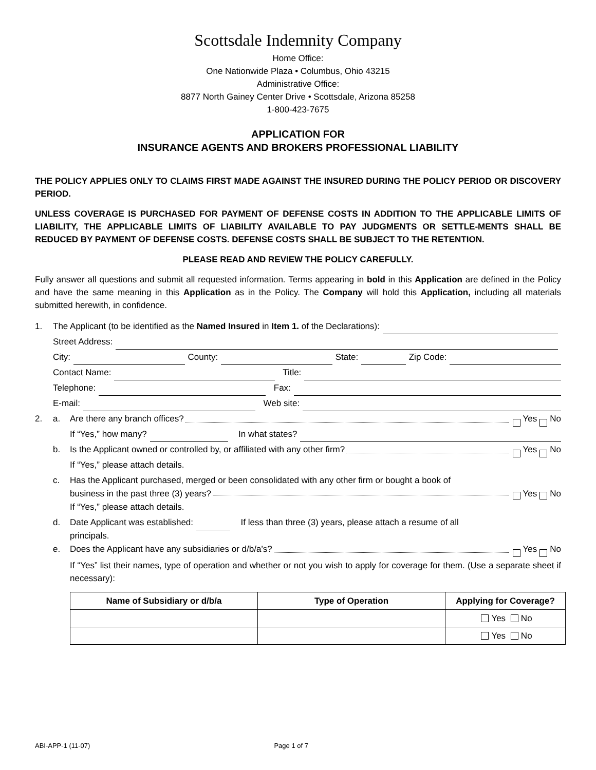Scottsdale Indemnity Company
Home Office:
One Nationwide Plaza • Columbus, Ohio 43215
Administrative Office:
8877 North Gainey Center Drive • Scottsdale, Arizona 85258
1-800-423-7675
APPLICATION FOR
INSURANCE AGENTS AND BROKERS PROFESSIONAL LIABILITY
THE POLICY APPLIES ONLY TO CLAIMS FIRST MADE AGAINST THE INSURED DURING THE POLICY PERIOD OR DISCOVERY PERIOD.
UNLESS COVERAGE IS PURCHASED FOR PAYMENT OF DEFENSE COSTS IN ADDITION TO THE APPLICABLE LIMITS OF LIABILITY, THE APPLICABLE LIMITS OF LIABILITY AVAILABLE TO PAY JUDGMENTS OR SETTLE-MENTS SHALL BE REDUCED BY PAYMENT OF DEFENSE COSTS. DEFENSE COSTS SHALL BE SUBJECT TO THE RETENTION.
PLEASE READ AND REVIEW THE POLICY CAREFULLY.
Fully answer all questions and submit all requested information. Terms appearing in bold in this Application are defined in the Policy and have the same meaning in this Application as in the Policy. The Company will hold this Application, including all materials submitted herewith, in confidence.
1. The Applicant (to be identified as the Named Insured in Item 1. of the Declarations):
Street Address:
City: County: State: Zip Code:
Contact Name: Title:
Telephone: Fax:
E-mail: Web site:
2. a. Are there any branch offices? Yes No
If “Yes,” how many? In what states?
b. Is the Applicant owned or controlled by, or affiliated with any other firm? Yes No
If “Yes,” please attach details.
c. Has the Applicant purchased, merged or been consolidated with any other firm or bought a book of
business in the past three (3) years? Yes No
If “Yes,” please attach details.
d. Date Applicant was established: If less than three (3) years, please attach a resume of all
principals.
e. Does the Applicant have any subsidiaries or d/b/a’s? Yes No
If “Yes” list their names, type of operation and whether or not you wish to apply for coverage for them. (Use a separate sheet if necessary):
| Name of Subsidiary or d/b/a | Type of Operation | Applying for Coverage? |
| --- | --- | --- |
| | | Yes No |
| | | Yes No |
ABI-APP-1 (11-07) Page 1 of 7